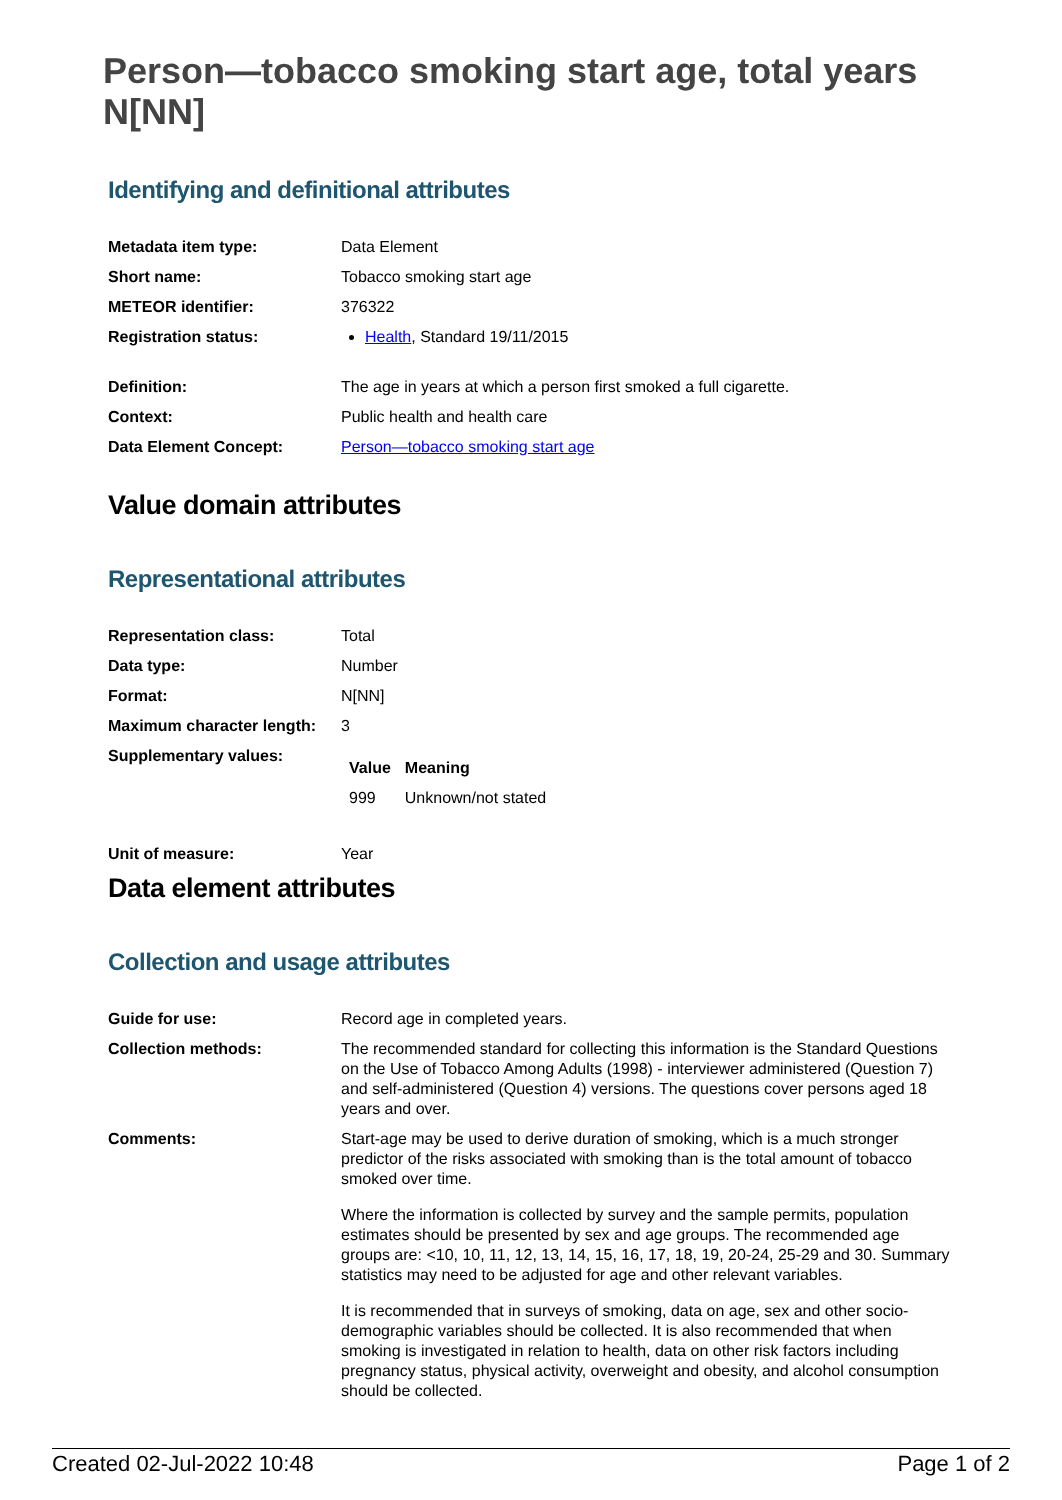Person—tobacco smoking start age, total years N[NN]
Identifying and definitional attributes
| Metadata item type: | Data Element |
| Short name: | Tobacco smoking start age |
| METEOR identifier: | 376322 |
| Registration status: | Health , Standard 19/11/2015 |
| Definition: | The age in years at which a person first smoked a full cigarette. |
| Context: | Public health and health care |
| Data Element Concept: | Person—tobacco smoking start age |
Value domain attributes
Representational attributes
| Representation class: | Total |
| Data type: | Number |
| Format: | N[NN] |
| Maximum character length: | 3 |
| Supplementary values: | / Value / Meaning / / --- / --- / / 999 / Unknown/not stated / |
| Unit of measure: | Year |
Data element attributes
Collection and usage attributes
| Guide for use: | Record age in completed years. |
| Collection methods: | The recommended standard for collecting this information is the Standard Questions on the Use of Tobacco Among Adults (1998) - interviewer administered (Question 7) and self-administered (Question 4) versions. The questions cover persons aged 18 years and over. |
| Comments: | Start-age may be used to derive duration of smoking, which is a much stronger predictor of the risks associated with smoking than is the total amount of tobacco smoked over time. Where the information is collected by survey and the sample permits, population estimates should be presented by sex and age groups. The recommended age groups are: <10, 10, 11, 12, 13, 14, 15, 16, 17, 18, 19, 20-24, 25-29 and 30. Summary statistics may need to be adjusted for age and other relevant variables. It is recommended that in surveys of smoking, data on age, sex and other socio-demographic variables should be collected. It is also recommended that when smoking is investigated in relation to health, data on other risk factors including pregnancy status, physical activity, overweight and obesity, and alcohol consumption should be collected. |
Created 02-Jul-2022 10:48 Page 1 of 2